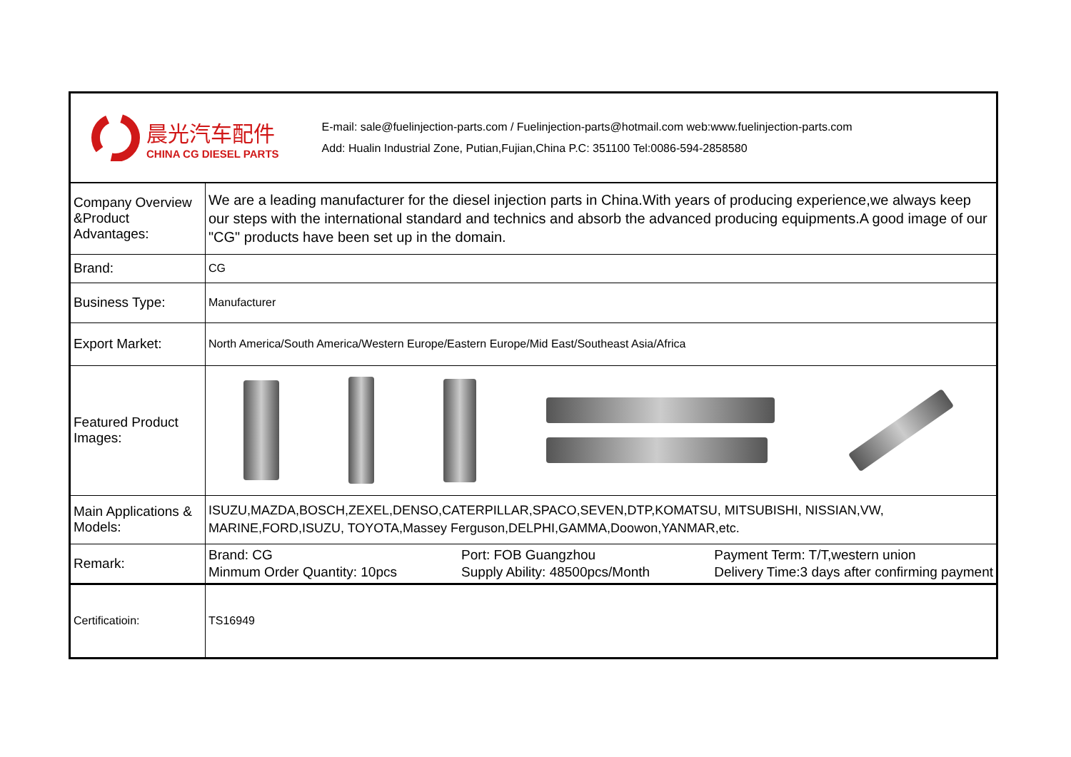| 晨光汽车配件 CHINA CG DIESEL PARTS E-mail: sale@fuelinjection-parts.com / Fuelinjection-parts@hotmail.com web:www.fuelinjection-parts.com Add: Hualin Industrial Zone, Putian,Fujian,China P.C: 351100 Tel:0086-594-2858580 | |
| Company Overview &Product Advantages: | We are a leading manufacturer for the diesel injection parts in China.With years of producing experience,we always keep our steps with the international standard and technics and absorb the advanced producing equipments.A good image of our "CG" products have been set up in the domain. |
| Brand: | CG |
| Business Type: | Manufacturer |
| Export Market: | North America/South America/Western Europe/Eastern Europe/Mid East/Southeast Asia/Africa |
| Featured Product Images: | |
| Main Applications & Models: | ISUZU,MAZDA,BOSCH,ZEXEL,DENSO,CATERPILLAR,SPACO,SEVEN,DTP,KOMATSU, MITSUBISHI, NISSIAN,VW, MARINE,FORD,ISUZU, TOYOTA,Massey Ferguson,DELPHI,GAMMA,Doowon,YANMAR,etc. |
| Remark: | Brand: CG Minmum Order Quantity: 10pcs Port: FOB Guangzhou Supply Ability: 48500pcs/Month Payment Term: T/T,western union Delivery Time:3 days after confirming payment |
| Certificatioin: | TS16949 |